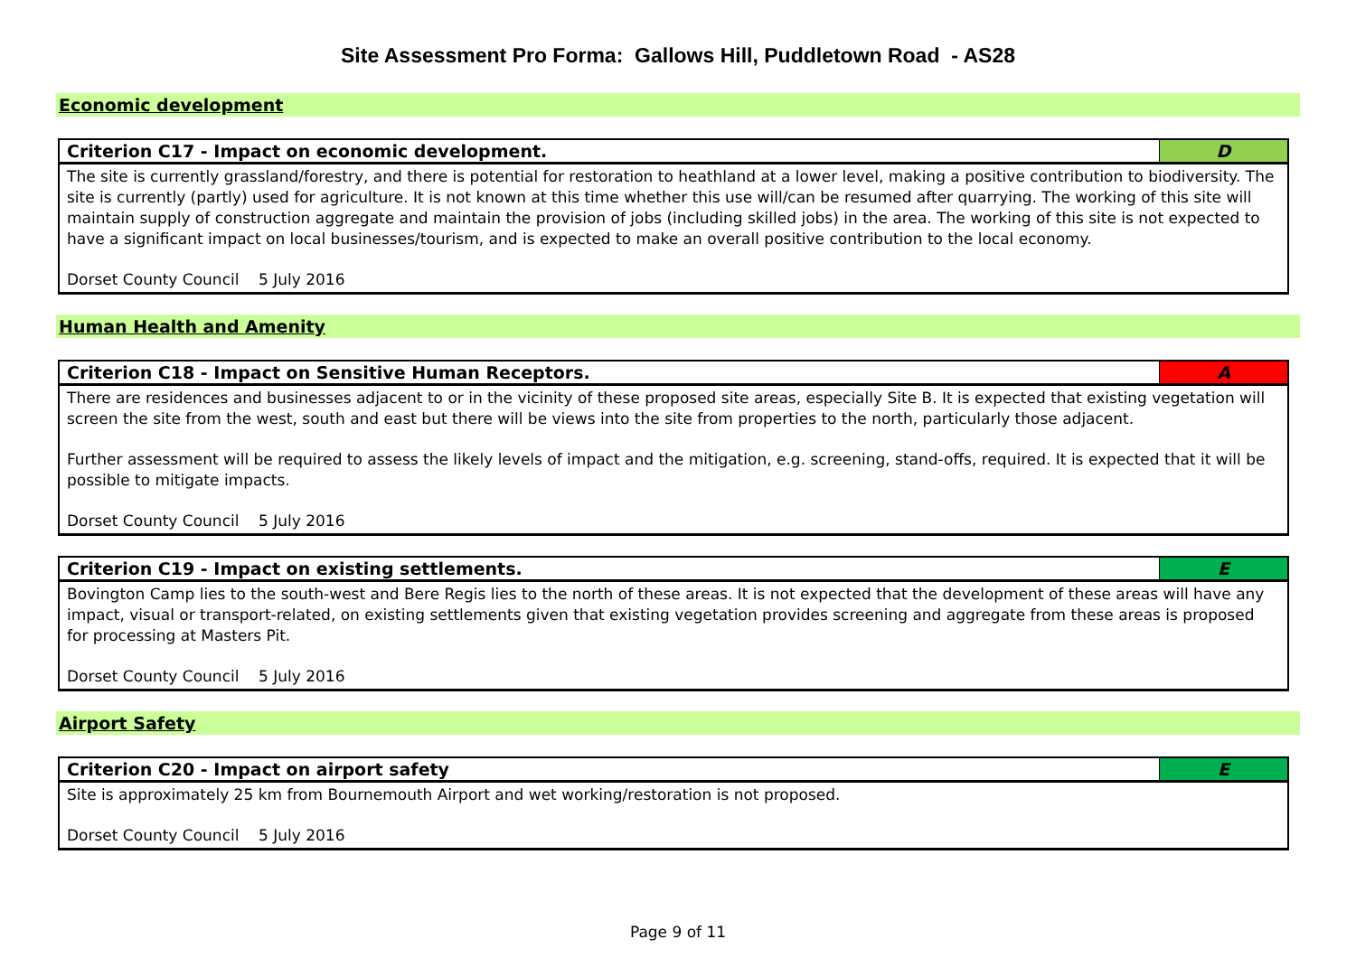Site Assessment Pro Forma: Gallows Hill, Puddletown Road - AS28
Economic development
| Criterion C17 - Impact on economic development. | D |
| --- | --- |
| The site is currently grassland/forestry, and there is potential for restoration to heathland at a lower level, making a positive contribution to biodiversity. The site is currently (partly) used for agriculture. It is not known at this time whether this use will/can be resumed after quarrying. The working of this site will maintain supply of construction aggregate and maintain the provision of jobs (including skilled jobs) in the area. The working of this site is not expected to have a significant impact on local businesses/tourism, and is expected to make an overall positive contribution to the local economy. Dorset County Council 5 July 2016 | |
Human Health and Amenity
| Criterion C18 - Impact on Sensitive Human Receptors. | A |
| --- | --- |
| There are residences and businesses adjacent to or in the vicinity of these proposed site areas, especially Site B. It is expected that existing vegetation will screen the site from the west, south and east but there will be views into the site from properties to the north, particularly those adjacent. Further assessment will be required to assess the likely levels of impact and the mitigation, e.g. screening, stand-offs, required. It is expected that it will be possible to mitigate impacts. Dorset County Council 5 July 2016 | |
| Criterion C19 - Impact on existing settlements. | E |
| --- | --- |
| Bovington Camp lies to the south-west and Bere Regis lies to the north of these areas. It is not expected that the development of these areas will have any impact, visual or transport-related, on existing settlements given that existing vegetation provides screening and aggregate from these areas is proposed for processing at Masters Pit. Dorset County Council 5 July 2016 | |
Airport Safety
| Criterion C20 - Impact on airport safety | E |
| --- | --- |
| Site is approximately 25 km from Bournemouth Airport and wet working/restoration is not proposed. Dorset County Council 5 July 2016 | |
Page 9 of 11